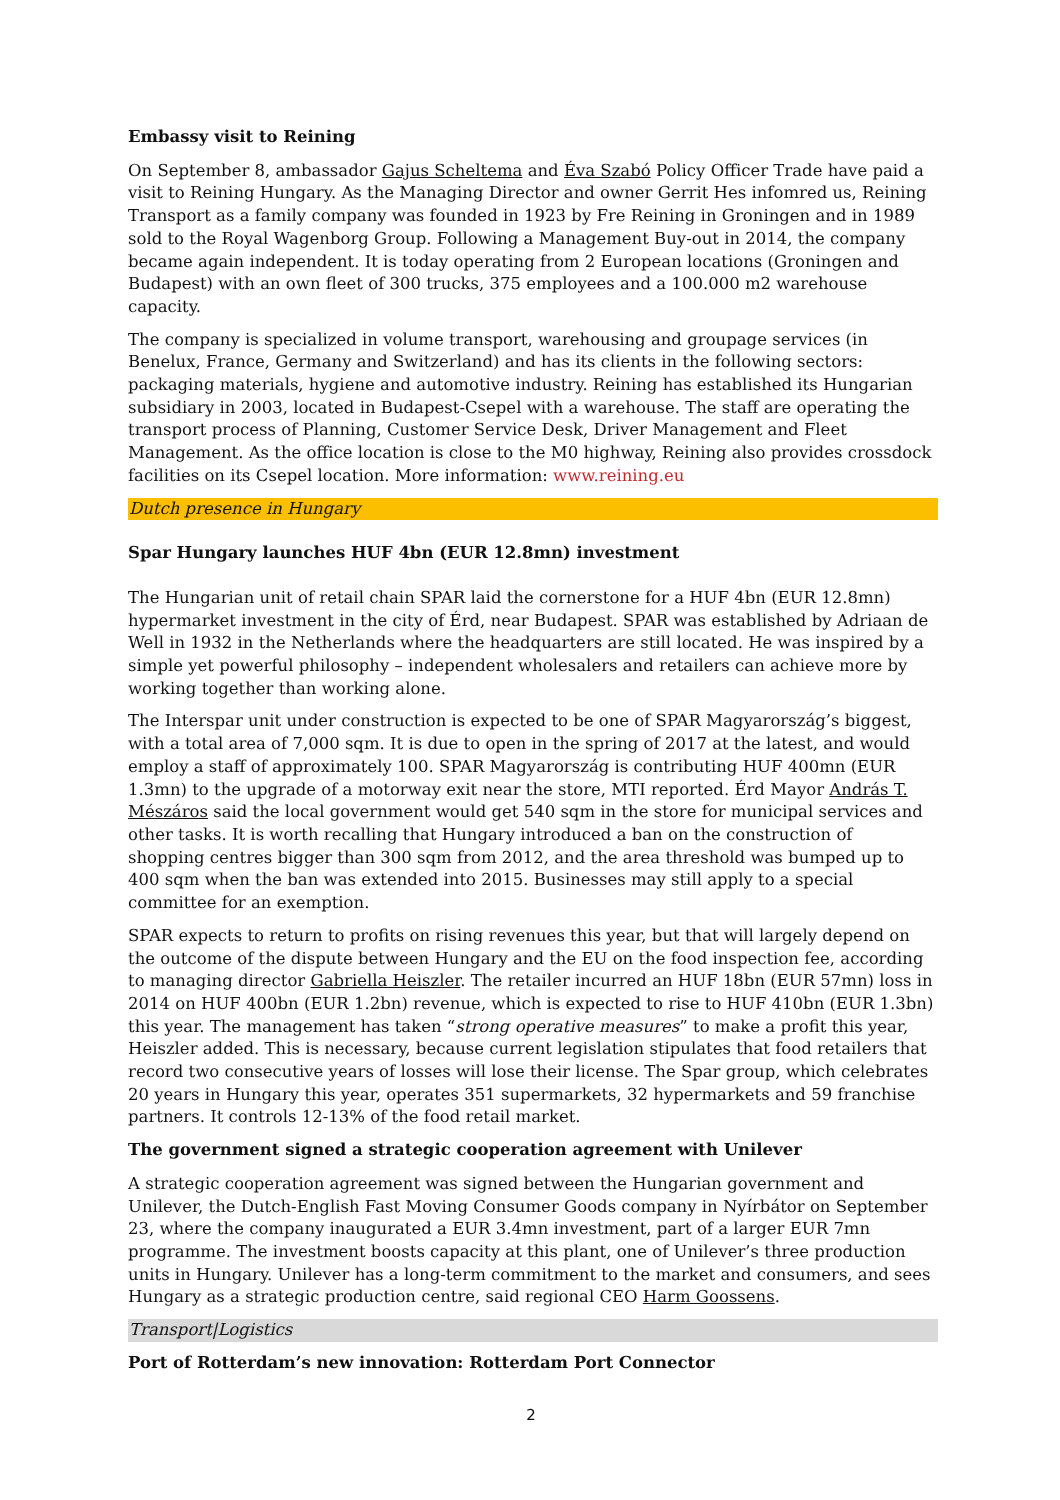Embassy visit to Reining
On September 8, ambassador Gajus Scheltema and Éva Szabó Policy Officer Trade have paid a visit to Reining Hungary. As the Managing Director and owner Gerrit Hes infomred us, Reining Transport as a family company was founded in 1923 by Fre Reining in Groningen and in 1989 sold to the Royal Wagenborg Group. Following a Management Buy-out in 2014, the company became again independent. It is today operating from 2 European locations (Groningen and Budapest) with an own fleet of 300 trucks, 375 employees and a 100.000 m2 warehouse capacity.
The company is specialized in volume transport, warehousing and groupage services (in Benelux, France, Germany and Switzerland) and has its clients in the following sectors: packaging materials, hygiene and automotive industry. Reining has established its Hungarian subsidiary in 2003, located in Budapest-Csepel with a warehouse. The staff are operating the transport process of Planning, Customer Service Desk, Driver Management and Fleet Management. As the office location is close to the M0 highway, Reining also provides crossdock facilities on its Csepel location. More information: www.reining.eu
Dutch presence in Hungary
Spar Hungary launches HUF 4bn (EUR 12.8mn) investment
The Hungarian unit of retail chain SPAR laid the cornerstone for a HUF 4bn (EUR 12.8mn) hypermarket investment in the city of Érd, near Budapest. SPAR was established by Adriaan de Well in 1932 in the Netherlands where the headquarters are still located. He was inspired by a simple yet powerful philosophy – independent wholesalers and retailers can achieve more by working together than working alone.
The Interspar unit under construction is expected to be one of SPAR Magyarország’s biggest, with a total area of 7,000 sqm. It is due to open in the spring of 2017 at the latest, and would employ a staff of approximately 100. SPAR Magyarország is contributing HUF 400mn (EUR 1.3mn) to the upgrade of a motorway exit near the store, MTI reported. Érd Mayor András T. Mészáros said the local government would get 540 sqm in the store for municipal services and other tasks. It is worth recalling that Hungary introduced a ban on the construction of shopping centres bigger than 300 sqm from 2012, and the area threshold was bumped up to 400 sqm when the ban was extended into 2015. Businesses may still apply to a special committee for an exemption.
SPAR expects to return to profits on rising revenues this year, but that will largely depend on the outcome of the dispute between Hungary and the EU on the food inspection fee, according to managing director Gabriella Heiszler. The retailer incurred an HUF 18bn (EUR 57mn) loss in 2014 on HUF 400bn (EUR 1.2bn) revenue, which is expected to rise to HUF 410bn (EUR 1.3bn) this year. The management has taken “strong operative measures” to make a profit this year, Heiszler added. This is necessary, because current legislation stipulates that food retailers that record two consecutive years of losses will lose their license. The Spar group, which celebrates 20 years in Hungary this year, operates 351 supermarkets, 32 hypermarkets and 59 franchise partners. It controls 12-13% of the food retail market.
The government signed a strategic cooperation agreement with Unilever
A strategic cooperation agreement was signed between the Hungarian government and Unilever, the Dutch-English Fast Moving Consumer Goods company in Nyírbátor on September 23, where the company inaugurated a EUR 3.4mn investment, part of a larger EUR 7mn programme. The investment boosts capacity at this plant, one of Unilever’s three production units in Hungary. Unilever has a long-term commitment to the market and consumers, and sees Hungary as a strategic production centre, said regional CEO Harm Goossens.
Transport|Logistics
Port of Rotterdam’s new innovation: Rotterdam Port Connector
2